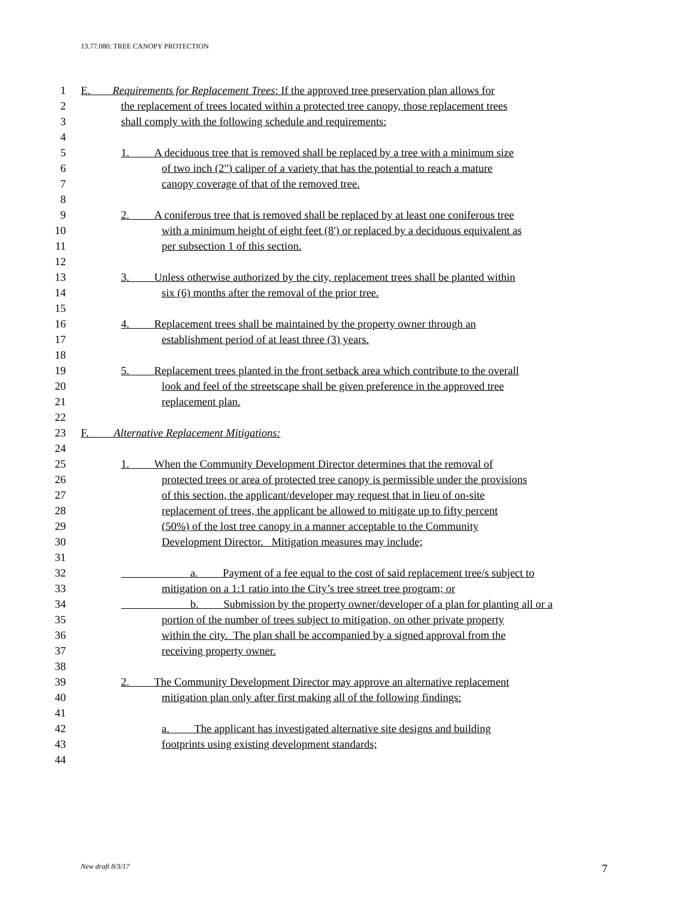13.77.080: TREE CANOPY PROTECTION
1 E. Requirements for Replacement Trees: If the approved tree preservation plan allows for
2 the replacement of trees located within a protected tree canopy, those replacement trees
3 shall comply with the following schedule and requirements:
4
5 1. A deciduous tree that is removed shall be replaced by a tree with a minimum size
6 of two inch (2") caliper of a variety that has the potential to reach a mature
7 canopy coverage of that of the removed tree.
8
9 2. A coniferous tree that is removed shall be replaced by at least one coniferous tree
10 with a minimum height of eight feet (8') or replaced by a deciduous equivalent as
11 per subsection 1 of this section.
12
13 3. Unless otherwise authorized by the city, replacement trees shall be planted within
14 six (6) months after the removal of the prior tree.
15
16 4. Replacement trees shall be maintained by the property owner through an
17 establishment period of at least three (3) years.
18
19 5. Replacement trees planted in the front setback area which contribute to the overall
20 look and feel of the streetscape shall be given preference in the approved tree
21 replacement plan.
22
23 F. Alternative Replacement Mitigations:
24
25 1. When the Community Development Director determines that the removal of
26 protected trees or area of protected tree canopy is permissible under the provisions
27 of this section, the applicant/developer may request that in lieu of on-site
28 replacement of trees, the applicant be allowed to mitigate up to fifty percent
29 (50%) of the lost tree canopy in a manner acceptable to the Community
30 Development Director. Mitigation measures may include;
31
32 a. Payment of a fee equal to the cost of said replacement tree/s subject to
33 mitigation on a 1:1 ratio into the City’s tree street tree program; or
34 b. Submission by the property owner/developer of a plan for planting all or a
35 portion of the number of trees subject to mitigation, on other private property
36 within the city. The plan shall be accompanied by a signed approval from the
37 receiving property owner.
38
39 2. The Community Development Director may approve an alternative replacement
40 mitigation plan only after first making all of the following findings:
41
42 a. The applicant has investigated alternative site designs and building
43 footprints using existing development standards;
44
New draft 8/3/17 7